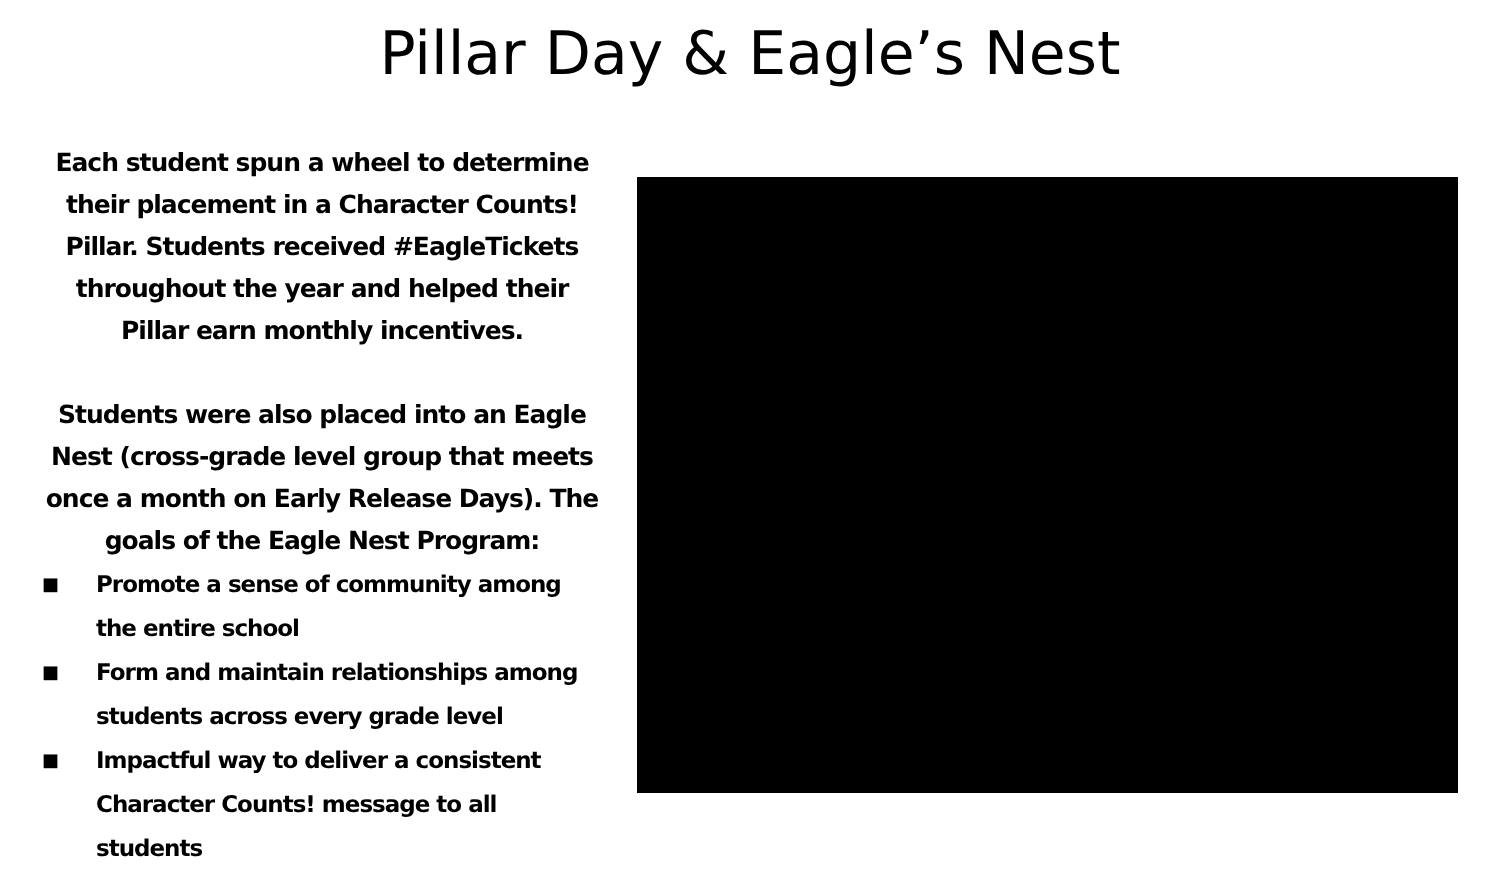Pillar Day & Eagle’s Nest
Each student spun a wheel to determine their placement in a Character Counts! Pillar. Students received #EagleTickets throughout the year and helped their Pillar earn monthly incentives.
Students were also placed into an Eagle Nest (cross-grade level group that meets once a month on Early Release Days). The goals of the Eagle Nest Program:
■ Promote a sense of community among the entire school
■ Form and maintain relationships among students across every grade level
■ Impactful way to deliver a consistent Character Counts! message to all students